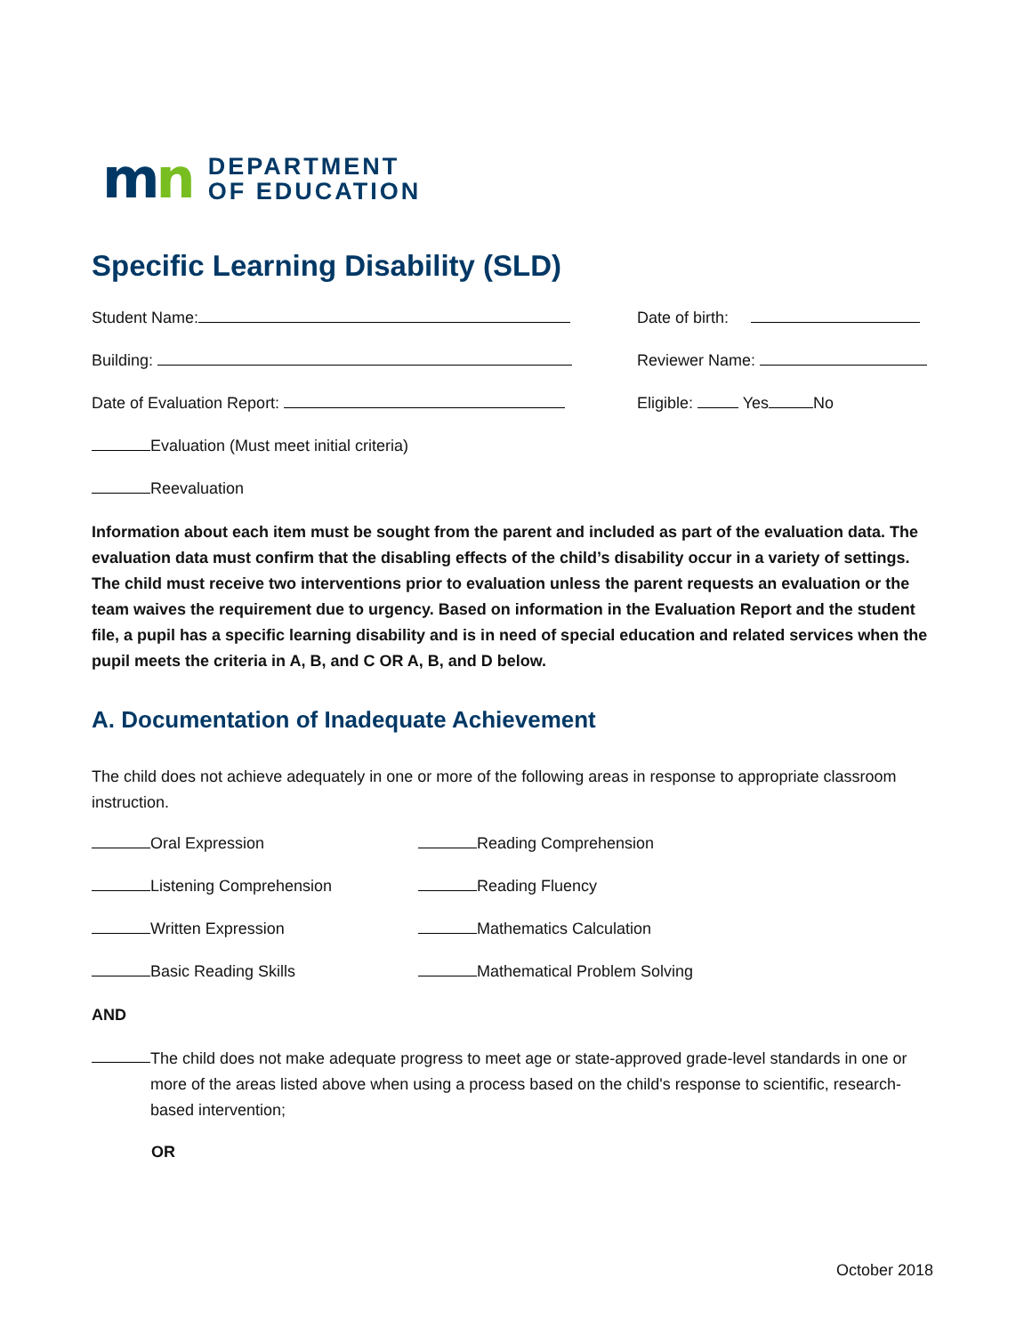mn
DEPARTMENT
OF EDUCATION
Specific Learning Disability (SLD)
Student Name: Date of birth:
Building: Reviewer Name:
Date of Evaluation Report: Eligible: Yes No
Evaluation (Must meet initial criteria)
Reevaluation
Information about each item must be sought from the parent and included as part of the evaluation data. The evaluation data must confirm that the disabling effects of the child’s disability occur in a variety of settings. The child must receive two interventions prior to evaluation unless the parent requests an evaluation or the team waives the requirement due to urgency. Based on information in the Evaluation Report and the student file, a pupil has a specific learning disability and is in need of special education and related services when the pupil meets the criteria in A, B, and C OR A, B, and D below.
A. Documentation of Inadequate Achievement
The child does not achieve adequately in one or more of the following areas in response to appropriate classroom instruction.
Oral Expression Reading Comprehension
Listening Comprehension Reading Fluency
Written Expression Mathematics Calculation
Basic Reading Skills Mathematical Problem Solving
AND
The child does not make adequate progress to meet age or state-approved grade-level standards in one or more of the areas listed above when using a process based on the child's response to scientific, research-based intervention;
OR
October 2018